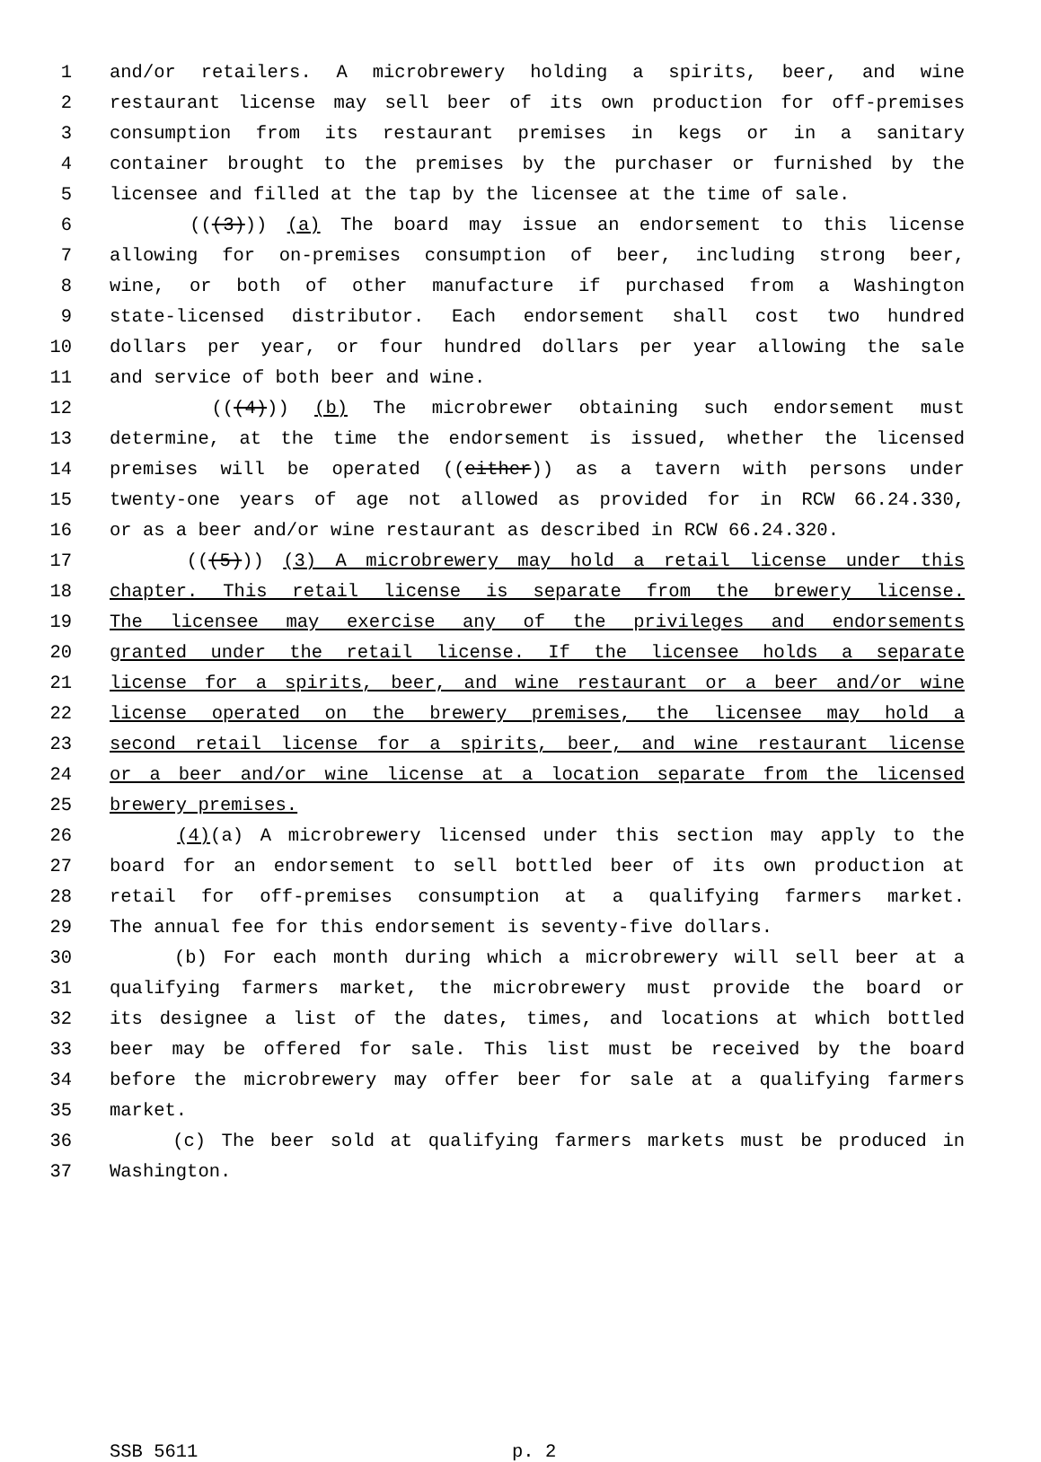1 and/or retailers. A microbrewery holding a spirits, beer, and wine
2 restaurant license may sell beer of its own production for off-premises
3 consumption from its restaurant premises in kegs or in a sanitary
4 container brought to the premises by the purchaser or furnished by the
5 licensee and filled at the tap by the licensee at the time of sale.
6 (((3))) (a) The board may issue an endorsement to this license
7 allowing for on-premises consumption of beer, including strong beer,
8 wine, or both of other manufacture if purchased from a Washington
9 state-licensed distributor. Each endorsement shall cost two hundred
10 dollars per year, or four hundred dollars per year allowing the sale
11 and service of both beer and wine.
12 (((4))) (b) The microbrewer obtaining such endorsement must
13 determine, at the time the endorsement is issued, whether the licensed
14 premises will be operated ((either)) as a tavern with persons under
15 twenty-one years of age not allowed as provided for in RCW 66.24.330,
16 or as a beer and/or wine restaurant as described in RCW 66.24.320.
17 (((5))) (3) A microbrewery may hold a retail license under this
18 chapter. This retail license is separate from the brewery license.
19 The licensee may exercise any of the privileges and endorsements
20 granted under the retail license. If the licensee holds a separate
21 license for a spirits, beer, and wine restaurant or a beer and/or wine
22 license operated on the brewery premises, the licensee may hold a
23 second retail license for a spirits, beer, and wine restaurant license
24 or a beer and/or wine license at a location separate from the licensed
25 brewery premises.
26 (4)(a) A microbrewery licensed under this section may apply to the
27 board for an endorsement to sell bottled beer of its own production at
28 retail for off-premises consumption at a qualifying farmers market.
29 The annual fee for this endorsement is seventy-five dollars.
30 (b) For each month during which a microbrewery will sell beer at a
31 qualifying farmers market, the microbrewery must provide the board or
32 its designee a list of the dates, times, and locations at which bottled
33 beer may be offered for sale. This list must be received by the board
34 before the microbrewery may offer beer for sale at a qualifying farmers
35 market.
36 (c) The beer sold at qualifying farmers markets must be produced in
37 Washington.
SSB 5611 p. 2